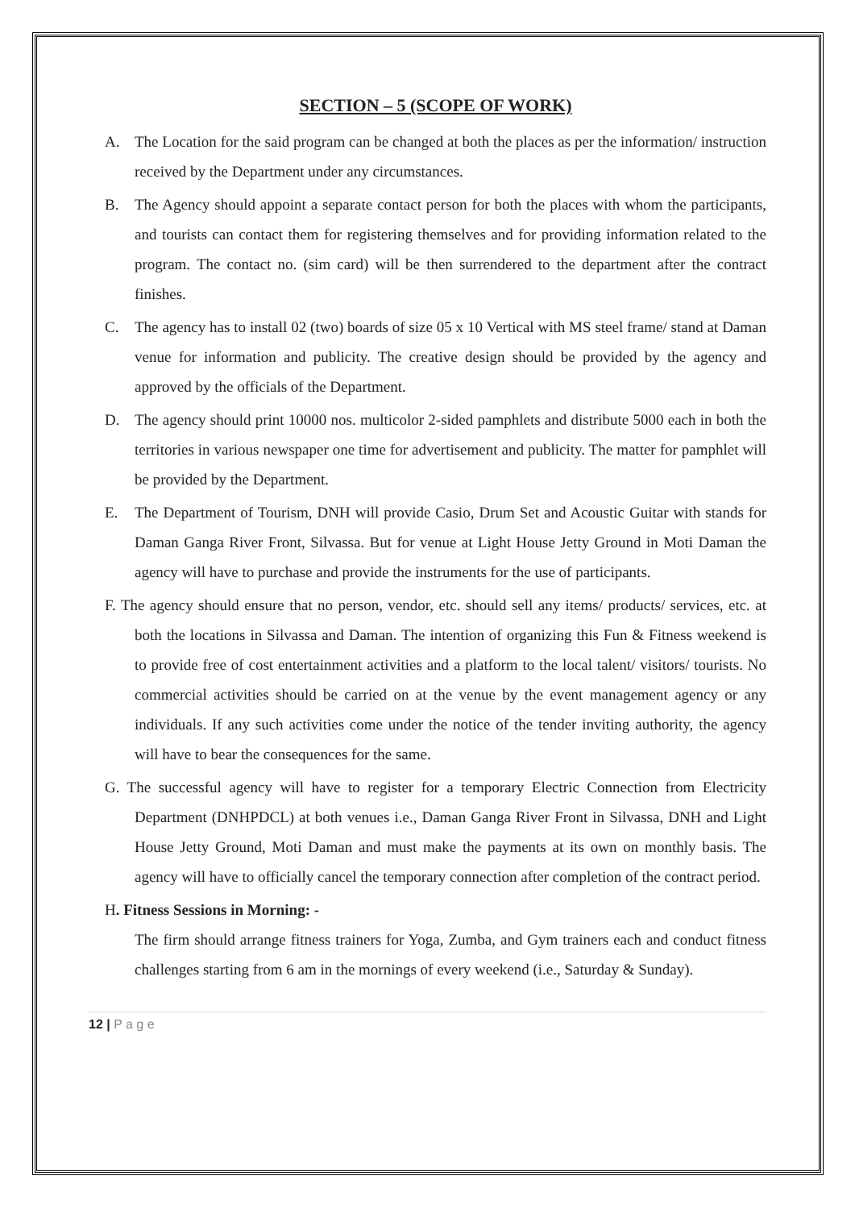SECTION – 5 (SCOPE OF WORK)
A. The Location for the said program can be changed at both the places as per the information/ instruction received by the Department under any circumstances.
B. The Agency should appoint a separate contact person for both the places with whom the participants, and tourists can contact them for registering themselves and for providing information related to the program. The contact no. (sim card) will be then surrendered to the department after the contract finishes.
C. The agency has to install 02 (two) boards of size 05 x 10 Vertical with MS steel frame/ stand at Daman venue for information and publicity. The creative design should be provided by the agency and approved by the officials of the Department.
D. The agency should print 10000 nos. multicolor 2-sided pamphlets and distribute 5000 each in both the territories in various newspaper one time for advertisement and publicity. The matter for pamphlet will be provided by the Department.
E. The Department of Tourism, DNH will provide Casio, Drum Set and Acoustic Guitar with stands for Daman Ganga River Front, Silvassa. But for venue at Light House Jetty Ground in Moti Daman the agency will have to purchase and provide the instruments for the use of participants.
F. The agency should ensure that no person, vendor, etc. should sell any items/ products/ services, etc. at both the locations in Silvassa and Daman. The intention of organizing this Fun & Fitness weekend is to provide free of cost entertainment activities and a platform to the local talent/ visitors/ tourists. No commercial activities should be carried on at the venue by the event management agency or any individuals. If any such activities come under the notice of the tender inviting authority, the agency will have to bear the consequences for the same.
G. The successful agency will have to register for a temporary Electric Connection from Electricity Department (DNHPDCL) at both venues i.e., Daman Ganga River Front in Silvassa, DNH and Light House Jetty Ground, Moti Daman and must make the payments at its own on monthly basis. The agency will have to officially cancel the temporary connection after completion of the contract period.
H. Fitness Sessions in Morning: -
The firm should arrange fitness trainers for Yoga, Zumba, and Gym trainers each and conduct fitness challenges starting from 6 am in the mornings of every weekend (i.e., Saturday & Sunday).
12 | P a g e